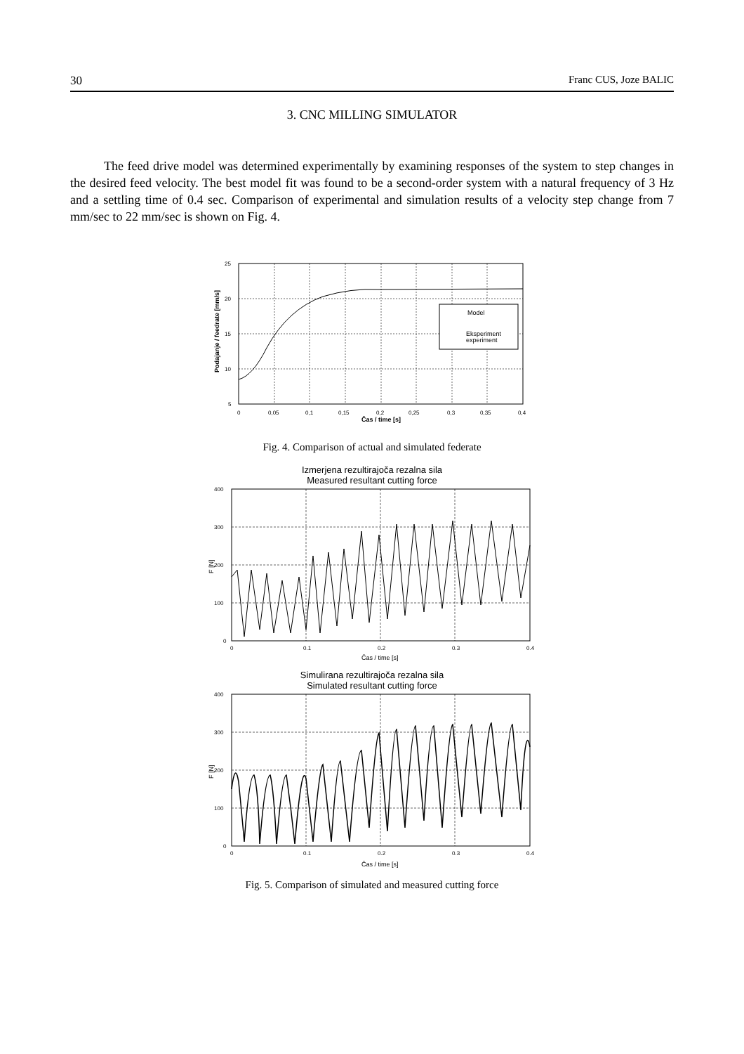30 Franc CUS, Joze BALIC
3. CNC MILLING SIMULATOR
The feed drive model was determined experimentally by examining responses of the system to step changes in the desired feed velocity. The best model fit was found to be a second-order system with a natural frequency of 3 Hz and a settling time of 0.4 sec. Comparison of experimental and simulation results of a velocity step change from 7 mm/sec to 22 mm/sec is shown on Fig. 4.
Model
Eksperiment
experiment
25
20
15
10
5
0
0,05
0,1
0,15
0,2
0,25
0,3
0,35
0,4
Čas / time [s]
Podajanje / feedrate [mm/s]
Fig. 4. Comparison of actual and simulated federate
Izmerjena rezultirajoča rezalna sila
Measured resultant cutting force
400
300
200
100
0
0
0.1
0.2
0.3
0.4
Čas / time [s]
F [N]
Simulirana rezultirajoča rezalna sila
Simulated resultant cutting force
400
300
200
100
0
0
0.1
0.2
0.3
0.4
Čas / time [s]
F [N]
Fig. 5. Comparison of simulated and measured cutting force